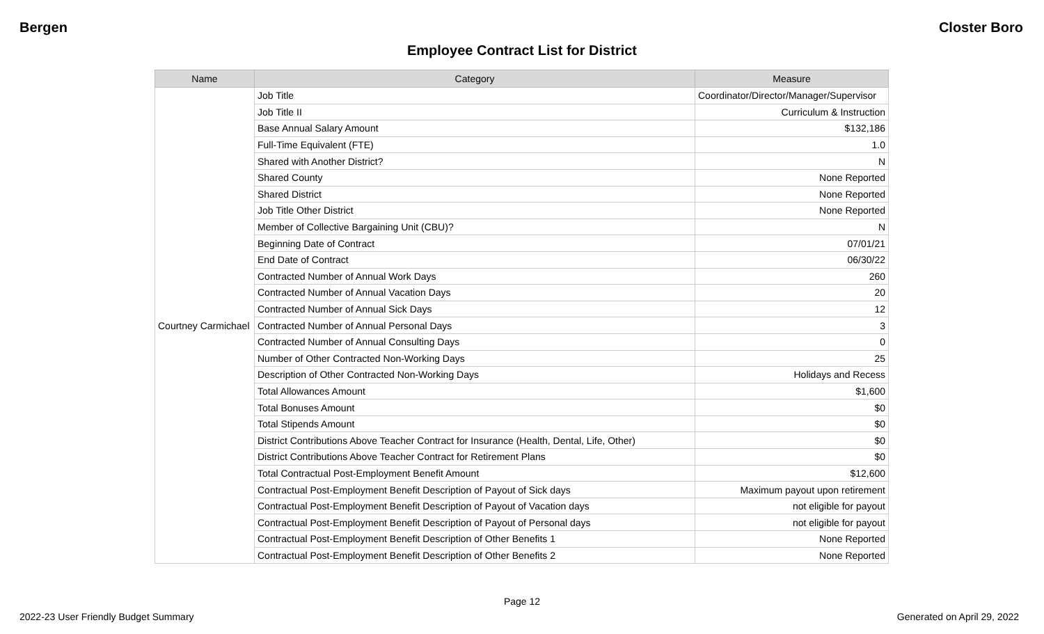Bergen Closter Boro
Employee Contract List for District
| Name | Category | Measure |
| --- | --- | --- |
| Courtney Carmichael | Job Title | Coordinator/Director/Manager/Supervisor |
| | Job Title II | Curriculum & Instruction |
| | Base Annual Salary Amount | $132,186 |
| | Full-Time Equivalent (FTE) | 1.0 |
| | Shared with Another District? | N |
| | Shared County | None Reported |
| | Shared District | None Reported |
| | Job Title Other District | None Reported |
| | Member of Collective Bargaining Unit (CBU)? | N |
| | Beginning Date of Contract | 07/01/21 |
| | End Date of Contract | 06/30/22 |
| | Contracted Number of Annual Work Days | 260 |
| | Contracted Number of Annual Vacation Days | 20 |
| | Contracted Number of Annual Sick Days | 12 |
| | Contracted Number of Annual Personal Days | 3 |
| | Contracted Number of Annual Consulting Days | 0 |
| | Number of Other Contracted Non-Working Days | 25 |
| | Description of Other Contracted Non-Working Days | Holidays and Recess |
| | Total Allowances Amount | $1,600 |
| | Total Bonuses Amount | $0 |
| | Total Stipends Amount | $0 |
| | District Contributions Above Teacher Contract for Insurance (Health, Dental, Life, Other) | $0 |
| | District Contributions Above Teacher Contract for Retirement Plans | $0 |
| | Total Contractual Post-Employment Benefit Amount | $12,600 |
| | Contractual Post-Employment Benefit Description of Payout of Sick days | Maximum payout upon retirement |
| | Contractual Post-Employment Benefit Description of Payout of Vacation days | not eligible for payout |
| | Contractual Post-Employment Benefit Description of Payout of Personal days | not eligible for payout |
| | Contractual Post-Employment Benefit Description of Other Benefits 1 | None Reported |
| | Contractual Post-Employment Benefit Description of Other Benefits 2 | None Reported |
Page 12
2022-23 User Friendly Budget Summary Generated on April 29, 2022